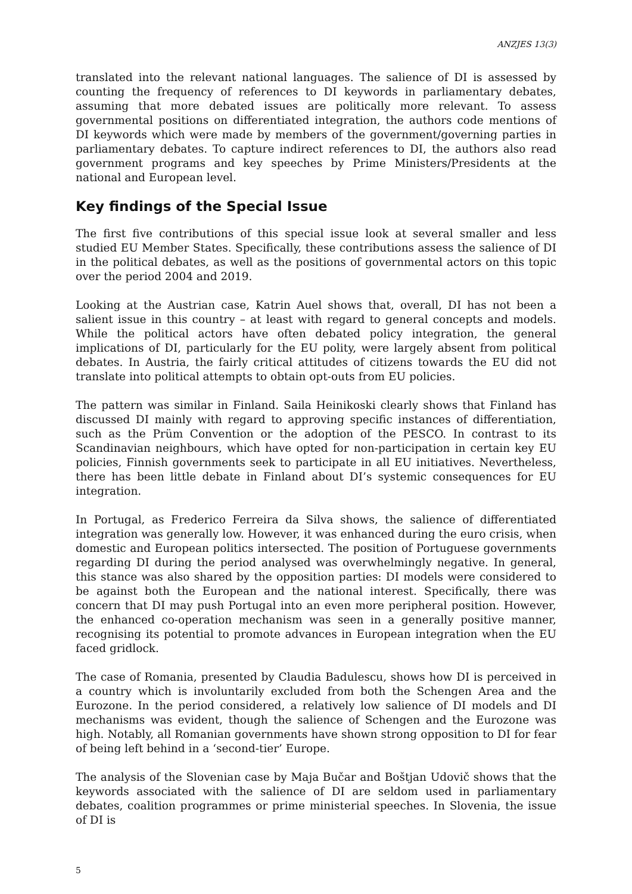ANZJES 13(3)
translated into the relevant national languages. The salience of DI is assessed by counting the frequency of references to DI keywords in parliamentary debates, assuming that more debated issues are politically more relevant. To assess governmental positions on differentiated integration, the authors code mentions of DI keywords which were made by members of the government/governing parties in parliamentary debates. To capture indirect references to DI, the authors also read government programs and key speeches by Prime Ministers/Presidents at the national and European level.
Key findings of the Special Issue
The first five contributions of this special issue look at several smaller and less studied EU Member States. Specifically, these contributions assess the salience of DI in the political debates, as well as the positions of governmental actors on this topic over the period 2004 and 2019.
Looking at the Austrian case, Katrin Auel shows that, overall, DI has not been a salient issue in this country – at least with regard to general concepts and models. While the political actors have often debated policy integration, the general implications of DI, particularly for the EU polity, were largely absent from political debates. In Austria, the fairly critical attitudes of citizens towards the EU did not translate into political attempts to obtain opt-outs from EU policies.
The pattern was similar in Finland. Saila Heinikoski clearly shows that Finland has discussed DI mainly with regard to approving specific instances of differentiation, such as the Prüm Convention or the adoption of the PESCO. In contrast to its Scandinavian neighbours, which have opted for non-participation in certain key EU policies, Finnish governments seek to participate in all EU initiatives. Nevertheless, there has been little debate in Finland about DI’s systemic consequences for EU integration.
In Portugal, as Frederico Ferreira da Silva shows, the salience of differentiated integration was generally low. However, it was enhanced during the euro crisis, when domestic and European politics intersected. The position of Portuguese governments regarding DI during the period analysed was overwhelmingly negative. In general, this stance was also shared by the opposition parties: DI models were considered to be against both the European and the national interest. Specifically, there was concern that DI may push Portugal into an even more peripheral position. However, the enhanced co-operation mechanism was seen in a generally positive manner, recognising its potential to promote advances in European integration when the EU faced gridlock.
The case of Romania, presented by Claudia Badulescu, shows how DI is perceived in a country which is involuntarily excluded from both the Schengen Area and the Eurozone. In the period considered, a relatively low salience of DI models and DI mechanisms was evident, though the salience of Schengen and the Eurozone was high. Notably, all Romanian governments have shown strong opposition to DI for fear of being left behind in a ‘second-tier’ Europe.
The analysis of the Slovenian case by Maja Bučar and Boštjan Udovič shows that the keywords associated with the salience of DI are seldom used in parliamentary debates, coalition programmes or prime ministerial speeches. In Slovenia, the issue of DI is
5